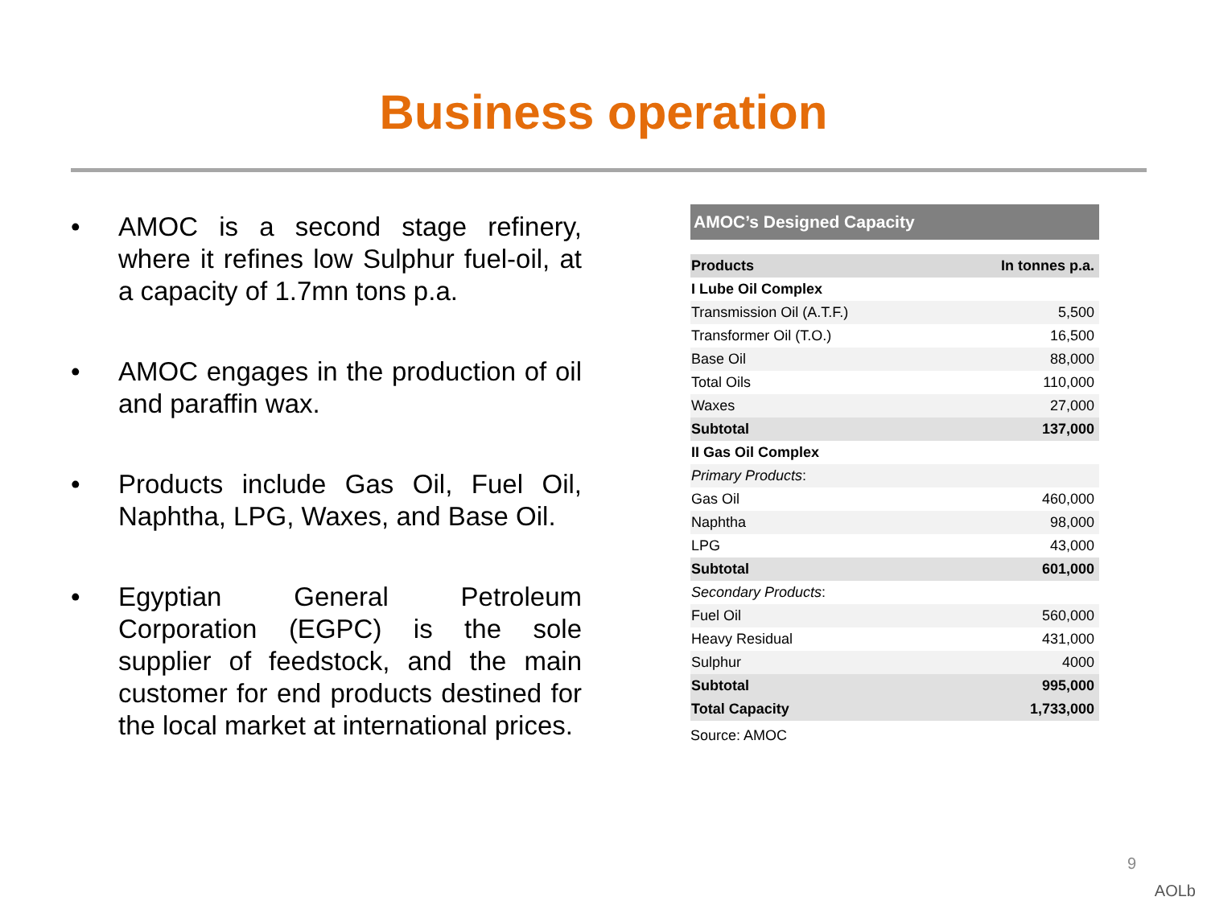Business operation
• AMOC is a second stage refinery, where it refines low Sulphur fuel-oil, at a capacity of 1.7mn tons p.a.
• AMOC engages in the production of oil and paraffin wax.
• Products include Gas Oil, Fuel Oil, Naphtha, LPG, Waxes, and Base Oil.
• Egyptian General Petroleum Corporation (EGPC) is the sole supplier of feedstock, and the main customer for end products destined for the local market at international prices.
AMOC’s Designed Capacity
| Products | In tonnes p.a. |
| --- | --- |
| I Lube Oil Complex | |
| Transmission Oil (A.T.F.) | 5,500 |
| Transformer Oil (T.O.) | 16,500 |
| Base Oil | 88,000 |
| Total Oils | 110,000 |
| Waxes | 27,000 |
| Subtotal | 137,000 |
| II Gas Oil Complex | |
| Primary Products : | |
| Gas Oil | 460,000 |
| Naphtha | 98,000 |
| LPG | 43,000 |
| Subtotal | 601,000 |
| Secondary Products : | |
| Fuel Oil | 560,000 |
| Heavy Residual | 431,000 |
| Sulphur | 4000 |
| Subtotal | 995,000 |
| Total Capacity | 1,733,000 |
Source: AMOC
9
AOLb